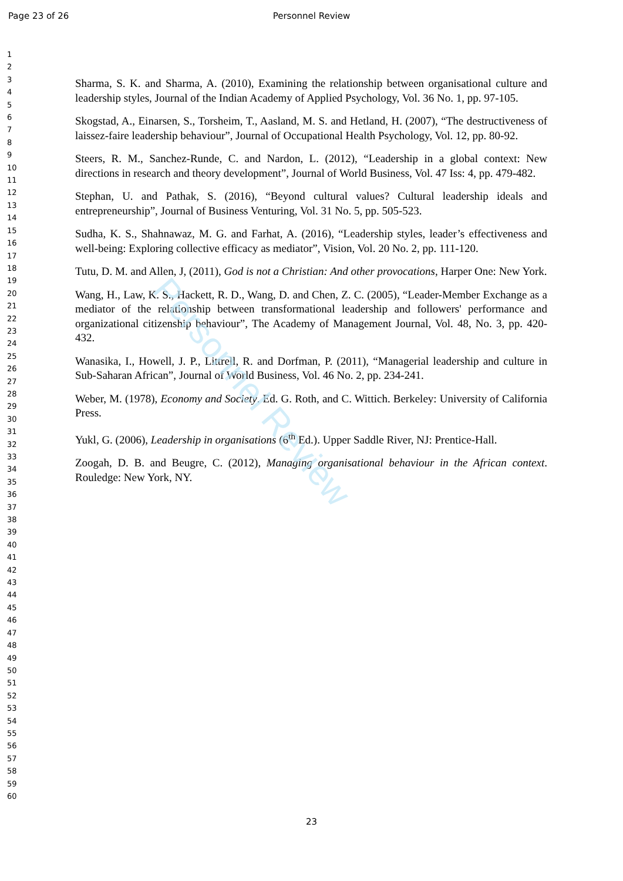Page 23 of 26
Personnel Review
1
2
3
4
5
6
7
8
9
10
11
12
13
14
15
16
17
18
19
20
21
22
23
24
25
26
27
28
29
30
31
32
33
34
35
36
37
38
39
40
41
42
43
44
45
46
47
48
49
50
51
52
53
54
55
56
57
58
59
60
Sharma, S. K. and Sharma, A. (2010), Examining the relationship between organisational culture and leadership styles, Journal of the Indian Academy of Applied Psychology, Vol. 36 No. 1, pp. 97-105.
Skogstad, A., Einarsen, S., Torsheim, T., Aasland, M. S. and Hetland, H. (2007), “The destructiveness of laissez-faire leadership behaviour”, Journal of Occupational Health Psychology, Vol. 12, pp. 80-92.
Steers, R. M., Sanchez-Runde, C. and Nardon, L. (2012), “Leadership in a global context: New directions in research and theory development”, Journal of World Business, Vol. 47 Iss: 4, pp. 479-482.
Stephan, U. and Pathak, S. (2016), “Beyond cultural values? Cultural leadership ideals and entrepreneurship”, Journal of Business Venturing, Vol. 31 No. 5, pp. 505-523.
Sudha, K. S., Shahnawaz, M. G. and Farhat, A. (2016), “Leadership styles, leader’s effectiveness and well-being: Exploring collective efficacy as mediator”, Vision, Vol. 20 No. 2, pp. 111-120.
Tutu, D. M. and Allen, J, (2011), God is not a Christian: And other provocations, Harper One: New York.
Wang, H., Law, K. S., Hackett, R. D., Wang, D. and Chen, Z. C. (2005), “Leader-Member Exchange as a mediator of the relationship between transformational leadership and followers' performance and organizational citizenship behaviour”, The Academy of Management Journal, Vol. 48, No. 3, pp. 420-432.
Wanasika, I., Howell, J. P., Littrell, R. and Dorfman, P. (2011), “Managerial leadership and culture in Sub-Saharan African”, Journal of World Business, Vol. 46 No. 2, pp. 234-241.
Weber, M. (1978), Economy and Society. Ed. G. Roth, and C. Wittich. Berkeley: University of California Press.
Yukl, G. (2006), Leadership in organisations (6<sup>th</sup> Ed.). Upper Saddle River, NJ: Prentice-Hall.
Zoogah, D. B. and Beugre, C. (2012), Managing organisational behaviour in the African context. Rouledge: New York, NY.
Personnel Review
23